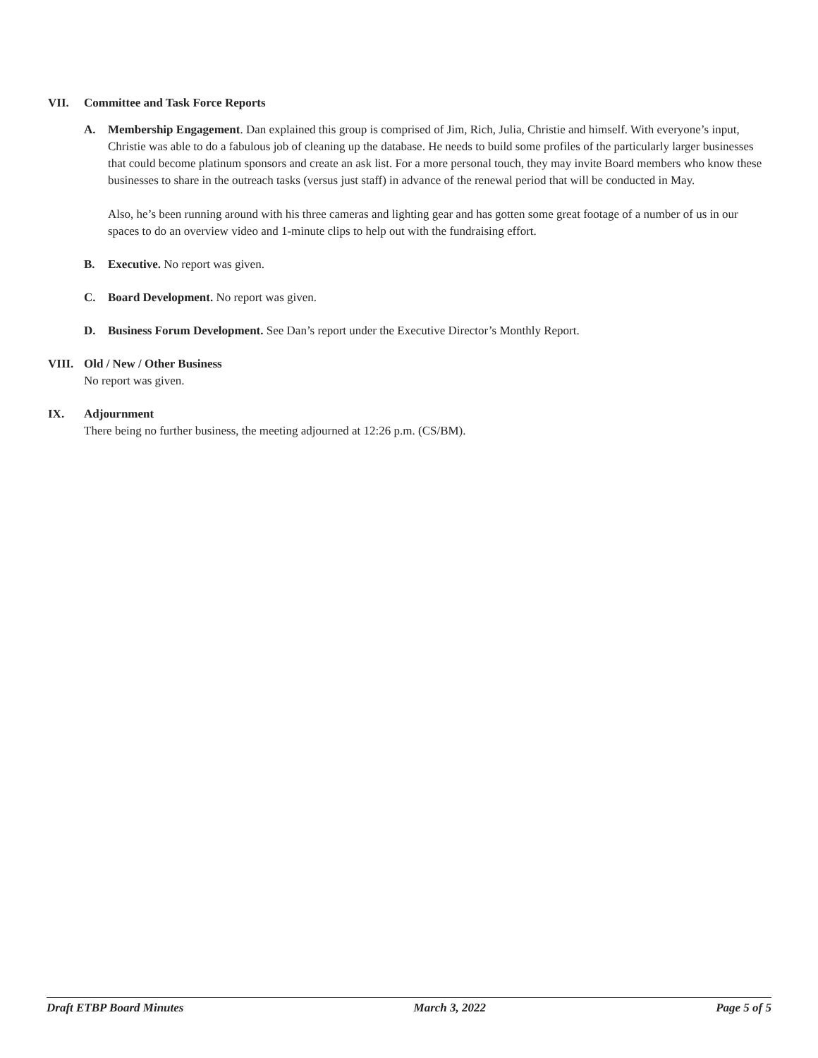VII. Committee and Task Force Reports
A. Membership Engagement. Dan explained this group is comprised of Jim, Rich, Julia, Christie and himself. With everyone’s input, Christie was able to do a fabulous job of cleaning up the database. He needs to build some profiles of the particularly larger businesses that could become platinum sponsors and create an ask list. For a more personal touch, they may invite Board members who know these businesses to share in the outreach tasks (versus just staff) in advance of the renewal period that will be conducted in May.
Also, he’s been running around with his three cameras and lighting gear and has gotten some great footage of a number of us in our spaces to do an overview video and 1-minute clips to help out with the fundraising effort.
B. Executive. No report was given.
C. Board Development. No report was given.
D. Business Forum Development. See Dan’s report under the Executive Director’s Monthly Report.
VIII. Old / New / Other Business
No report was given.
IX. Adjournment
There being no further business, the meeting adjourned at 12:26 p.m. (CS/BM).
Draft ETBP Board Minutes March 3, 2022 Page 5 of 5